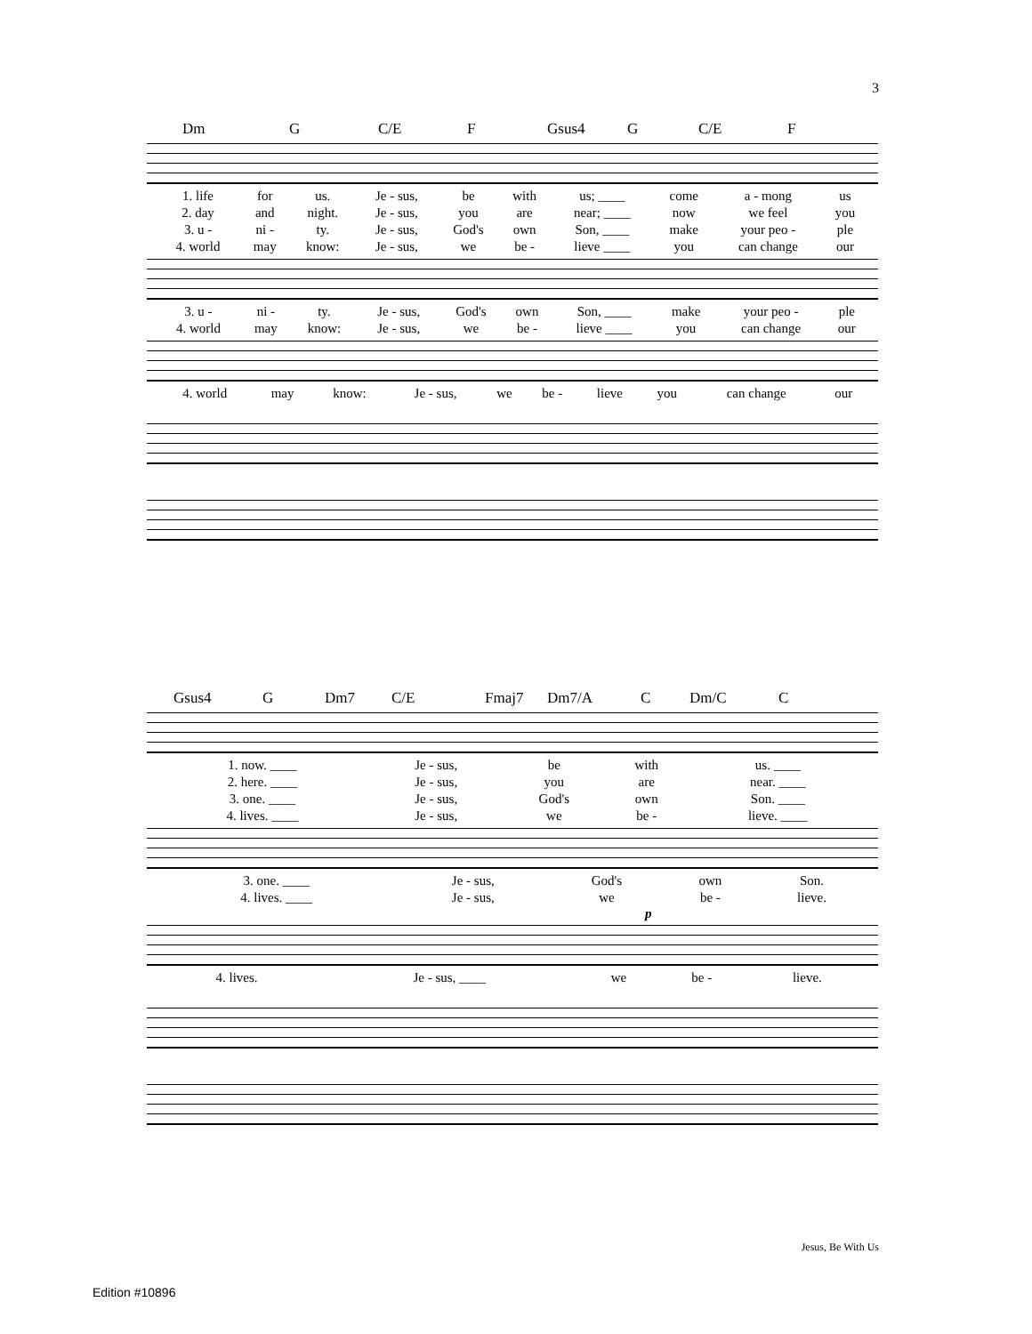3
Dm G C/E F Gsus4 G C/E F
| 1. life | for | us. | Je - sus, | be | with | us; ____ | come | a - mong | us |
| 2. day | and | night. | Je - sus, | you | are | near; ____ | now | we feel | you |
| 3. u - | ni - | ty. | Je - sus, | God's | own | Son, ____ | make | your peo - | ple |
| 4. world | may | know: | Je - sus, | we | be - | lieve ____ | you | can change | our |
| 3. u - | ni - | ty. | Je - sus, | God's | own | Son, ____ | make | your peo - | ple |
| 4. world | may | know: | Je - sus, | we | be - | lieve ____ | you | can change | our |
| 4. world | may | know: | Je - sus, | we | be - | lieve | you | can change | our |
Gsus4 G Dm7 C/E Fmaj7 Dm7/A C Dm/C C
| 1. now. ____ | Je - sus, | be | with | us. ____ |
| 2. here. ____ | Je - sus, | you | are | near. ____ |
| 3. one. ____ | Je - sus, | God's | own | Son. ____ |
| 4. lives. ____ | Je - sus, | we | be - | lieve. ____ |
| 3. one. ____ | Je - sus, | God's | own | Son. |
| 4. lives. ____ | Je - sus, | we | be - | lieve. |
p
| 4. lives. | Je - sus, ____ | we | be - | lieve. |
Jesus, Be With Us
Edition #10896